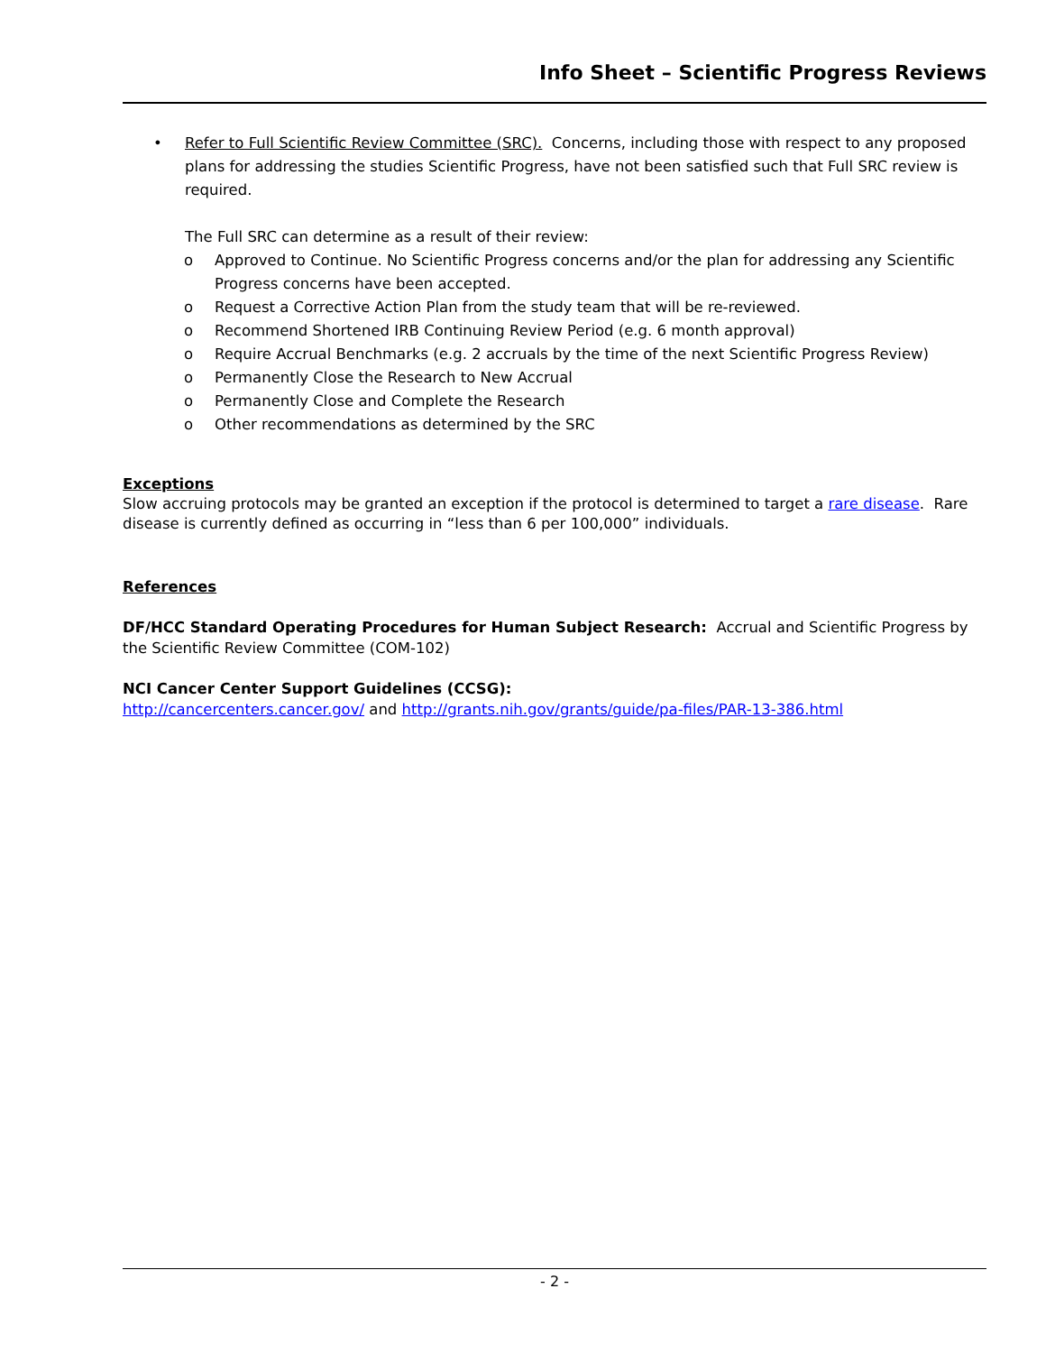Info Sheet – Scientific Progress Reviews
• Refer to Full Scientific Review Committee (SRC). Concerns, including those with respect to any proposed plans for addressing the studies Scientific Progress, have not been satisfied such that Full SRC review is required.
The Full SRC can determine as a result of their review:
o Approved to Continue. No Scientific Progress concerns and/or the plan for addressing any Scientific Progress concerns have been accepted.
o Request a Corrective Action Plan from the study team that will be re-reviewed.
o Recommend Shortened IRB Continuing Review Period (e.g. 6 month approval)
o Require Accrual Benchmarks (e.g. 2 accruals by the time of the next Scientific Progress Review)
o Permanently Close the Research to New Accrual
o Permanently Close and Complete the Research
o Other recommendations as determined by the SRC
Exceptions
Slow accruing protocols may be granted an exception if the protocol is determined to target a rare disease. Rare disease is currently defined as occurring in “less than 6 per 100,000” individuals.
References
DF/HCC Standard Operating Procedures for Human Subject Research: Accrual and Scientific Progress by the Scientific Review Committee (COM-102)
NCI Cancer Center Support Guidelines (CCSG):
http://cancercenters.cancer.gov/ and http://grants.nih.gov/grants/guide/pa-files/PAR-13-386.html
- 2 -